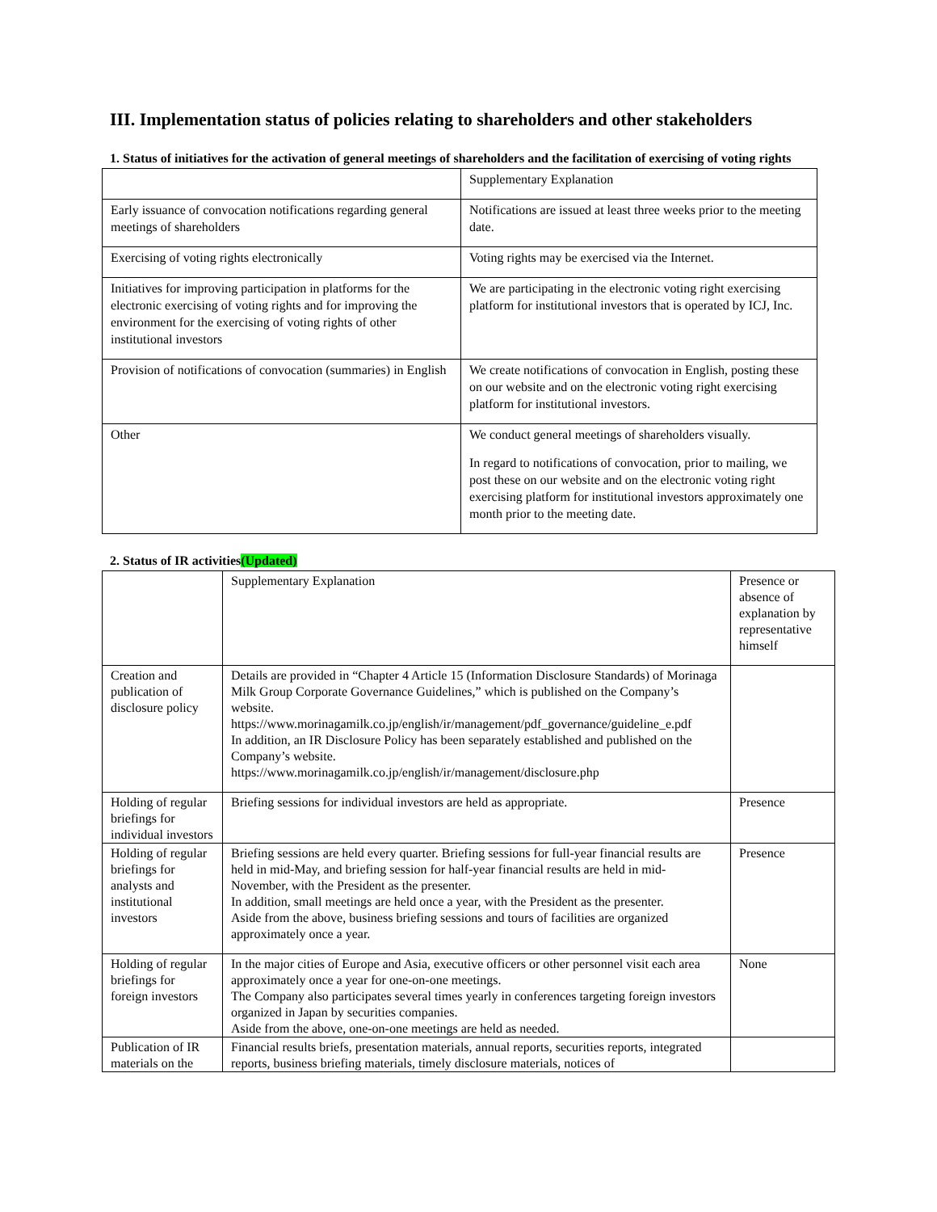III. Implementation status of policies relating to shareholders and other stakeholders
1. Status of initiatives for the activation of general meetings of shareholders and the facilitation of exercising of voting rights
| | Supplementary Explanation |
| Early issuance of convocation notifications regarding general meetings of shareholders | Notifications are issued at least three weeks prior to the meeting date. |
| Exercising of voting rights electronically | Voting rights may be exercised via the Internet. |
| Initiatives for improving participation in platforms for the electronic exercising of voting rights and for improving the environment for the exercising of voting rights of other institutional investors | We are participating in the electronic voting right exercising platform for institutional investors that is operated by ICJ, Inc. |
| Provision of notifications of convocation (summaries) in English | We create notifications of convocation in English, posting these on our website and on the electronic voting right exercising platform for institutional investors. |
| Other | We conduct general meetings of shareholders visually. In regard to notifications of convocation, prior to mailing, we post these on our website and on the electronic voting right exercising platform for institutional investors approximately one month prior to the meeting date. |
2. Status of IR activities(Updated)
| | Supplementary Explanation | Presence or absence of explanation by representative himself |
| Creation and publication of disclosure policy | Details are provided in “Chapter 4 Article 15 (Information Disclosure Standards) of Morinaga Milk Group Corporate Governance Guidelines,” which is published on the Company’s website. https://www.morinagamilk.co.jp/english/ir/management/pdf_governance/guideline_e.pdf In addition, an IR Disclosure Policy has been separately established and published on the Company’s website. https://www.morinagamilk.co.jp/english/ir/management/disclosure.php | |
| Holding of regular briefings for individual investors | Briefing sessions for individual investors are held as appropriate. | Presence |
| Holding of regular briefings for analysts and institutional investors | Briefing sessions are held every quarter. Briefing sessions for full-year financial results are held in mid-May, and briefing session for half-year financial results are held in mid-November, with the President as the presenter. In addition, small meetings are held once a year, with the President as the presenter. Aside from the above, business briefing sessions and tours of facilities are organized approximately once a year. | Presence |
| Holding of regular briefings for foreign investors | In the major cities of Europe and Asia, executive officers or other personnel visit each area approximately once a year for one-on-one meetings. The Company also participates several times yearly in conferences targeting foreign investors organized in Japan by securities companies. Aside from the above, one-on-one meetings are held as needed. | None |
| Publication of IR materials on the | Financial results briefs, presentation materials, annual reports, securities reports, integrated reports, business briefing materials, timely disclosure materials, notices of | |